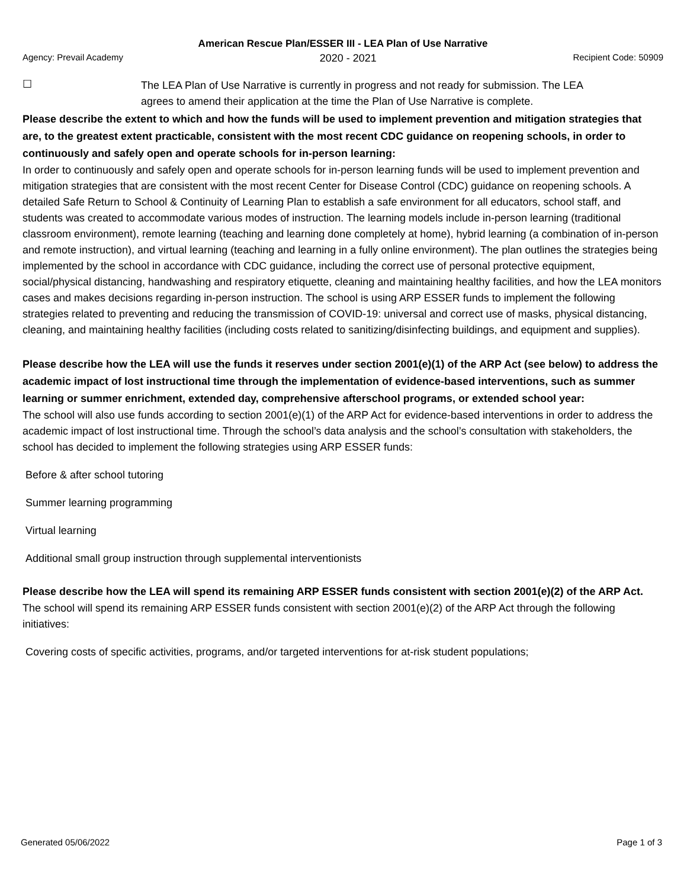American Rescue Plan/ESSER III - LEA Plan of Use Narrative
Agency: Prevail Academy 2020 - 2021 Recipient Code: 50909
☐
The LEA Plan of Use Narrative is currently in progress and not ready for submission. The LEA agrees to amend their application at the time the Plan of Use Narrative is complete.
Please describe the extent to which and how the funds will be used to implement prevention and mitigation strategies that are, to the greatest extent practicable, consistent with the most recent CDC guidance on reopening schools, in order to continuously and safely open and operate schools for in-person learning:
In order to continuously and safely open and operate schools for in-person learning funds will be used to implement prevention and mitigation strategies that are consistent with the most recent Center for Disease Control (CDC) guidance on reopening schools. A detailed Safe Return to School & Continuity of Learning Plan to establish a safe environment for all educators, school staff, and students was created to accommodate various modes of instruction. The learning models include in-person learning (traditional classroom environment), remote learning (teaching and learning done completely at home), hybrid learning (a combination of in-person and remote instruction), and virtual learning (teaching and learning in a fully online environment). The plan outlines the strategies being implemented by the school in accordance with CDC guidance, including the correct use of personal protective equipment, social/physical distancing, handwashing and respiratory etiquette, cleaning and maintaining healthy facilities, and how the LEA monitors cases and makes decisions regarding in-person instruction. The school is using ARP ESSER funds to implement the following strategies related to preventing and reducing the transmission of COVID-19: universal and correct use of masks, physical distancing, cleaning, and maintaining healthy facilities (including costs related to sanitizing/disinfecting buildings, and equipment and supplies).
Please describe how the LEA will use the funds it reserves under section 2001(e)(1) of the ARP Act (see below) to address the academic impact of lost instructional time through the implementation of evidence-based interventions, such as summer learning or summer enrichment, extended day, comprehensive afterschool programs, or extended school year:
The school will also use funds according to section 2001(e)(1) of the ARP Act for evidence-based interventions in order to address the academic impact of lost instructional time. Through the school’s data analysis and the school’s consultation with stakeholders, the school has decided to implement the following strategies using ARP ESSER funds:
Before & after school tutoring
Summer learning programming
Virtual learning
Additional small group instruction through supplemental interventionists
Please describe how the LEA will spend its remaining ARP ESSER funds consistent with section 2001(e)(2) of the ARP Act.
The school will spend its remaining ARP ESSER funds consistent with section 2001(e)(2) of the ARP Act through the following initiatives:
Covering costs of specific activities, programs, and/or targeted interventions for at-risk student populations;
Generated 05/06/2022 Page 1 of 3